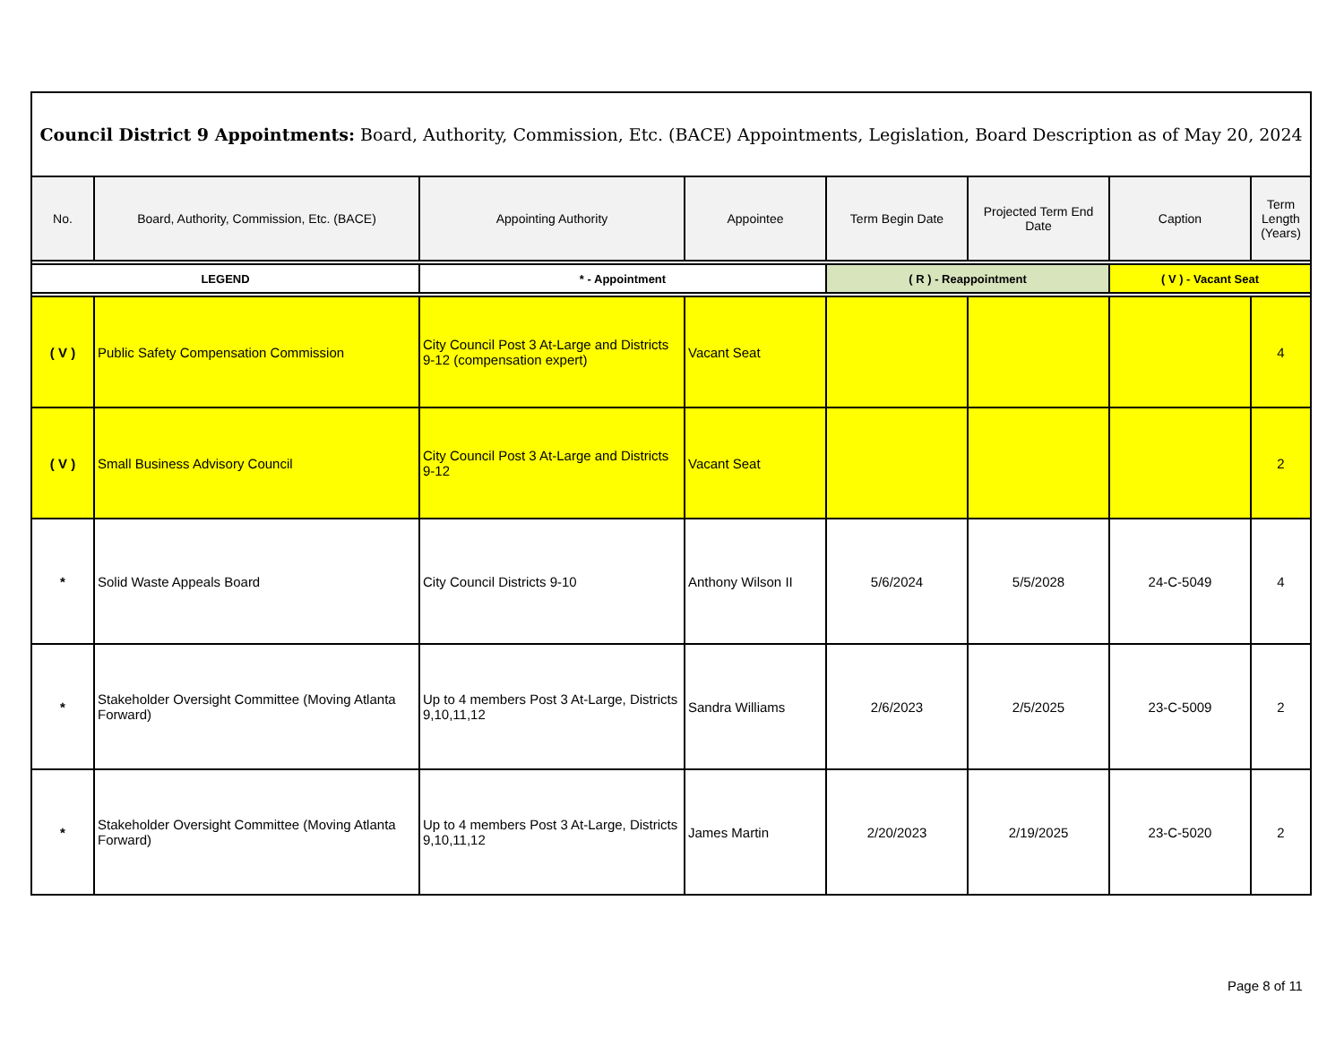| Council District 9 Appointments: Board, Authority, Commission, Etc. (BACE) Appointments, Legislation, Board Description as of May 20, 2024 | | | | | | | |
| --- | --- | --- | --- | --- | --- | --- | --- |
| No. | Board, Authority, Commission, Etc. (BACE) | Appointing Authority | Appointee | Term Begin Date | Projected Term End Date | Caption | Term Length (Years) |
| LEGEND | | * - Appointment | | ( R ) - Reappointment | | ( V ) - Vacant Seat | |
| ( V ) | Public Safety Compensation Commission | City Council Post 3 At-Large and Districts 9-12 (compensation expert) | Vacant Seat | | | | 4 |
| ( V ) | Small Business Advisory Council | City Council Post 3 At-Large and Districts 9-12 | Vacant Seat | | | | 2 |
| * | Solid Waste Appeals Board | City Council Districts 9-10 | Anthony Wilson II | 5/6/2024 | 5/5/2028 | 24-C-5049 | 4 |
| * | Stakeholder Oversight Committee (Moving Atlanta Forward) | Up to 4 members Post 3 At-Large, Districts 9,10,11,12 | Sandra Williams | 2/6/2023 | 2/5/2025 | 23-C-5009 | 2 |
| * | Stakeholder Oversight Committee (Moving Atlanta Forward) | Up to 4 members Post 3 At-Large, Districts 9,10,11,12 | James Martin | 2/20/2023 | 2/19/2025 | 23-C-5020 | 2 |
Page 8 of 11